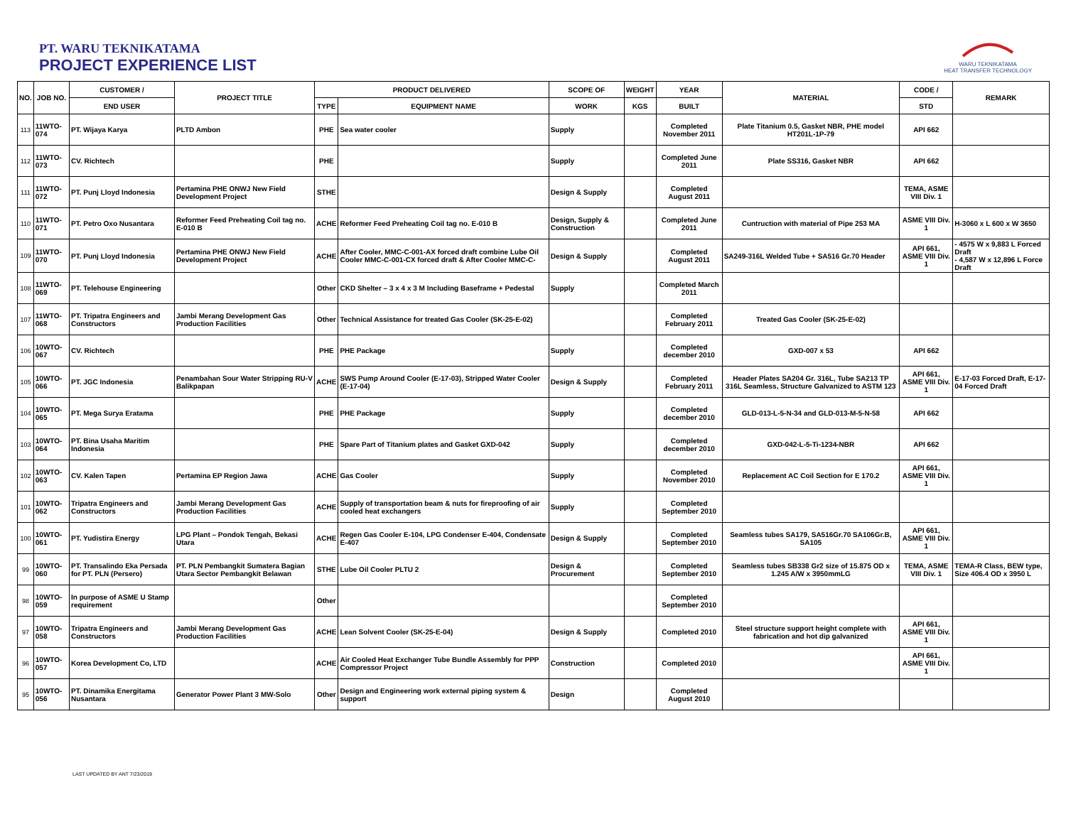PT. WARU TEKNIKATAMA
PROJECT EXPERIENCE LIST
WARU TEKNIKATAMA
HEAT TRANSFER TECHNOLOGY
| NO. | JOB NO. | CUSTOMER / | PROJECT TITLE | PRODUCT DELIVERED | | SCOPE OF | WEIGHT | YEAR | MATERIAL | CODE / | REMARK |
| --- | --- | --- | --- | --- | --- | --- | --- | --- | --- | --- | --- |
| | | END USER | | TYPE | EQUIPMENT NAME | WORK | KGS | BUILT | | STD | |
| 113 | 11WTO-074 | PT. Wijaya Karya | PLTD Ambon | PHE | Sea water cooler | Supply | | Completed November 2011 | Plate Titanium 0.5, Gasket NBR, PHE model HT201L-1P-79 | API 662 | |
| 112 | 11WTO-073 | CV. Richtech | | PHE | | Supply | | Completed June 2011 | Plate SS316, Gasket NBR | API 662 | |
| 111 | 11WTO-072 | PT. Punj Lloyd Indonesia | Pertamina PHE ONWJ New Field Development Project | STHE | | Design & Supply | | Completed August 2011 | | TEMA, ASME VIII Div. 1 | |
| 110 | 11WTO-071 | PT. Petro Oxo Nusantara | Reformer Feed Preheating Coil tag no. E-010 B | ACHE | Reformer Feed Preheating Coil tag no. E-010 B | Design, Supply & Construction | | Completed June 2011 | Cuntruction with material of Pipe 253 MA | ASME VIII Div. 1 | H-3060 x L 600 x W 3650 |
| 109 | 11WTO-070 | PT. Punj Lloyd Indonesia | Pertamina PHE ONWJ New Field Development Project | ACHE | After Cooler, MMC-C-001-AX forced draft combine Lube Oil Cooler MMC-C-001-CX forced draft & After Cooler MMC-C- | Design & Supply | | Completed August 2011 | SA249-316L Welded Tube + SA516 Gr.70 Header | API 661, ASME VIII Div. 1 | - 4575 W x 9,883 L Forced Draft - 4,587 W x 12,896 L Force Draft |
| 108 | 11WTO-069 | PT. Telehouse Engineering | | Other | CKD Shelter – 3 x 4 x 3 M Including Baseframe + Pedestal | Supply | | Completed March 2011 | | | |
| 107 | 11WTO-068 | PT. Tripatra Engineers and Constructors | Jambi Merang Development Gas Production Facilities | Other | Technical Assistance for treated Gas Cooler (SK-25-E-02) | | | Completed February 2011 | Treated Gas Cooler (SK-25-E-02) | | |
| 106 | 10WTO-067 | CV. Richtech | | PHE | PHE Package | Supply | | Completed december 2010 | GXD-007 x 53 | API 662 | |
| 105 | 10WTO-066 | PT. JGC Indonesia | Penambahan Sour Water Stripping RU-V Balikpapan | ACHE | SWS Pump Around Cooler (E-17-03), Stripped Water Cooler (E-17-04) | Design & Supply | | Completed February 2011 | Header Plates SA204 Gr. 316L, Tube SA213 TP 316L Seamless, Structure Galvanized to ASTM 123 | API 661, ASME VIII Div. 1 | E-17-03 Forced Draft, E-17-04 Forced Draft |
| 104 | 10WTO-065 | PT. Mega Surya Eratama | | PHE | PHE Package | Supply | | Completed december 2010 | GLD-013-L-5-N-34 and GLD-013-M-5-N-58 | API 662 | |
| 103 | 10WTO-064 | PT. Bina Usaha Maritim Indonesia | | PHE | Spare Part of Titanium plates and Gasket GXD-042 | Supply | | Completed december 2010 | GXD-042-L-5-Ti-1234-NBR | API 662 | |
| 102 | 10WTO-063 | CV. Kalen Tapen | Pertamina EP Region Jawa | ACHE | Gas Cooler | Supply | | Completed November 2010 | Replacement AC Coil Section for E 170.2 | API 661, ASME VIII Div. 1 | |
| 101 | 10WTO-062 | Tripatra Engineers and Constructors | Jambi Merang Development Gas Production Facilities | ACHE | Supply of transportation beam & nuts for fireproofing of air cooled heat exchangers | Supply | | Completed September 2010 | | | |
| 100 | 10WTO-061 | PT. Yudistira Energy | LPG Plant – Pondok Tengah, Bekasi Utara | ACHE | Regen Gas Cooler E-104, LPG Condenser E-404, Condensate E-407 | Design & Supply | | Completed September 2010 | Seamless tubes SA179, SA516Gr.70 SA106Gr.B, SA105 | API 661, ASME VIII Div. 1 | |
| 99 | 10WTO-060 | PT. Transalindo Eka Persada for PT. PLN (Persero) | PT. PLN Pembangkit Sumatera Bagian Utara Sector Pembangkit Belawan | STHE | Lube Oil Cooler PLTU 2 | Design & Procurement | | Completed September 2010 | Seamless tubes SB338 Gr2 size of 15.875 OD x 1.245 A/W x 3950mmLG | TEMA, ASME VIII Div. 1 | TEMA-R Class, BEW type, Size 406.4 OD x 3950 L |
| 98 | 10WTO-059 | In purpose of ASME U Stamp requirement | | Other | | | | Completed September 2010 | | | |
| 97 | 10WTO-058 | Tripatra Engineers and Constructors | Jambi Merang Development Gas Production Facilities | ACHE | Lean Solvent Cooler (SK-25-E-04) | Design & Supply | | Completed 2010 | Steel structure support height complete with fabrication and hot dip galvanized | API 661, ASME VIII Div. 1 | |
| 96 | 10WTO-057 | Korea Development Co, LTD | | ACHE | Air Cooled Heat Exchanger Tube Bundle Assembly for PPP Compressor Project | Construction | | Completed 2010 | | API 661, ASME VIII Div. 1 | |
| 95 | 10WTO-056 | PT. Dinamika Energitama Nusantara | Generator Power Plant 3 MW-Solo | Other | Design and Engineering work external piping system & support | Design | | Completed August 2010 | | | |
LAST UPDATED BY ANT 7/23/2019